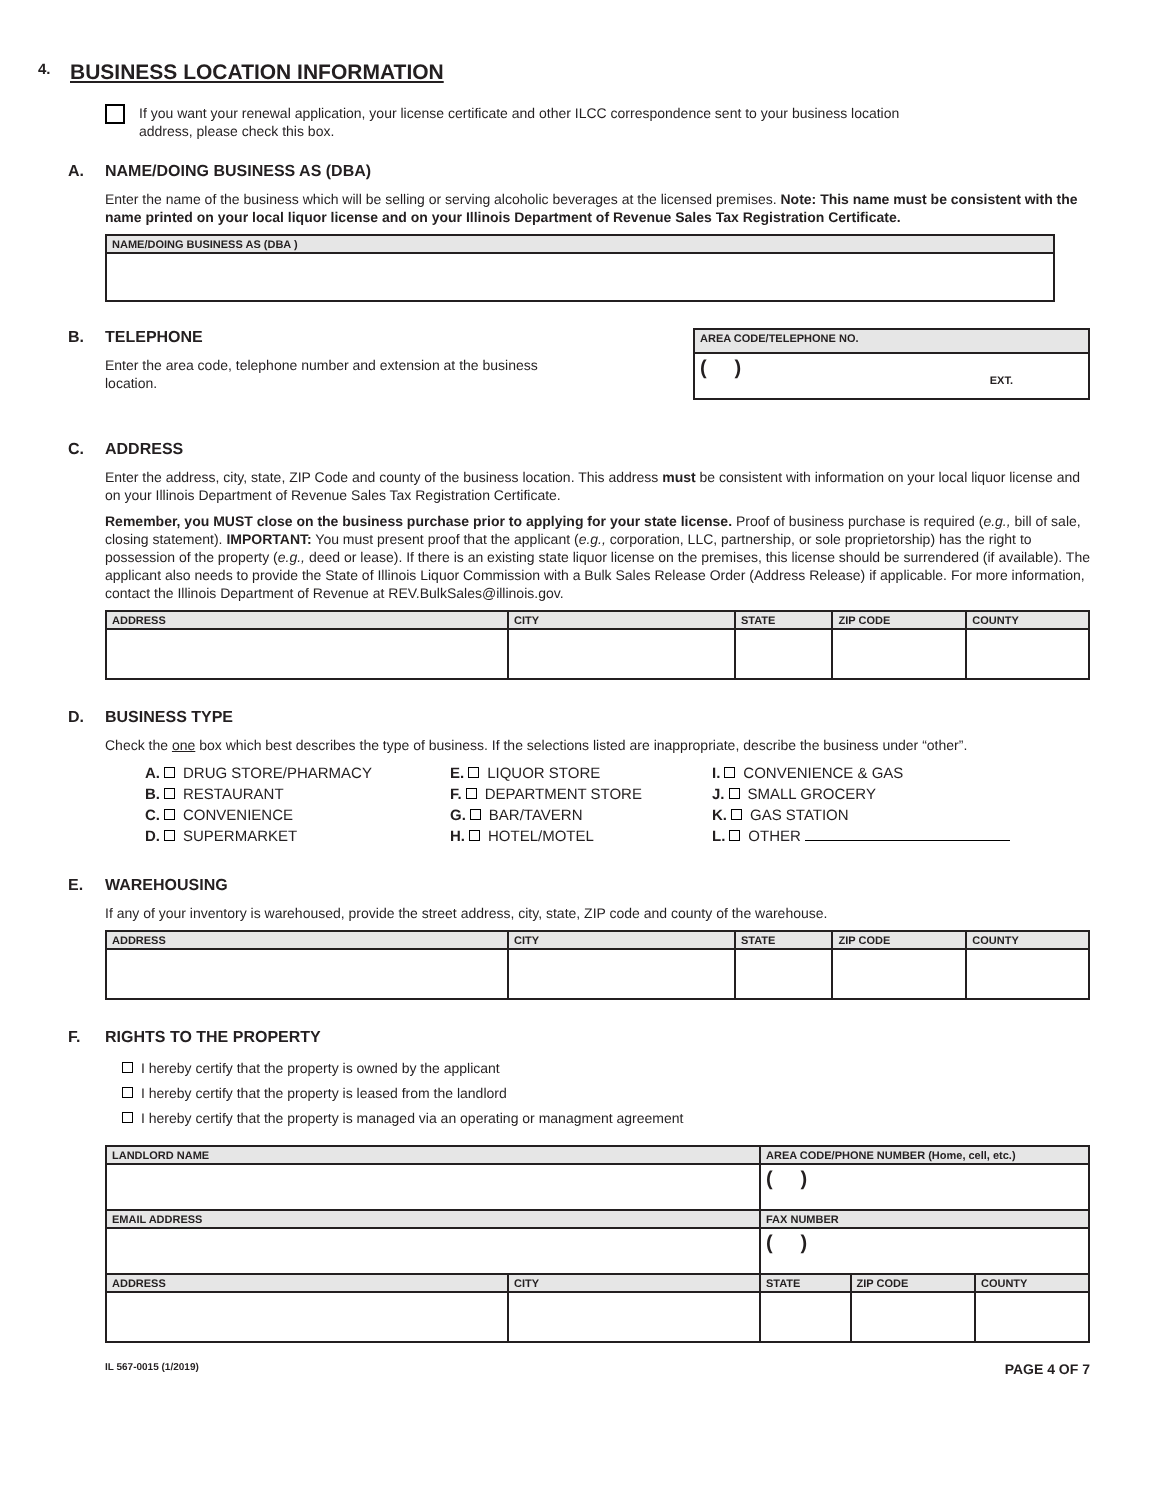4. BUSINESS LOCATION INFORMATION
If you want your renewal application, your license certificate and other ILCC correspondence sent to your business location
address, please check this box.
A. NAME/DOING BUSINESS AS (DBA)
Enter the name of the business which will be selling or serving alcoholic beverages at the licensed premises. Note: This name must be consistent with the name printed on your local liquor license and on your Illinois Department of Revenue Sales Tax Registration Certificate.
| NAME/DOING BUSINESS AS (DBA ) |
| --- |
B. TELEPHONE
Enter the area code, telephone number and extension at the business location.
| AREA CODE/TELEPHONE NO. |
| --- |
| ( ) EXT. |
C. ADDRESS
Enter the address, city, state, ZIP Code and county of the business location. This address must be consistent with information on your local liquor license and on your Illinois Department of Revenue Sales Tax Registration Certificate.
Remember, you MUST close on the business purchase prior to applying for your state license. Proof of business purchase is required (e.g., bill of sale, closing statement). IMPORTANT: You must present proof that the applicant (e.g., corporation, LLC, partnership, or sole proprietorship) has the right to possession of the property (e.g., deed or lease). If there is an existing state liquor license on the premises, this license should be surrendered (if available). The applicant also needs to provide the State of Illinois Liquor Commission with a Bulk Sales Release Order (Address Release) if applicable. For more information, contact the Illinois Department of Revenue at REV.BulkSales@illinois.gov.
| ADDRESS | CITY | STATE | ZIP CODE | COUNTY |
| --- | --- | --- | --- | --- |
D. BUSINESS TYPE
Check the one box which best describes the type of business. If the selections listed are inappropriate, describe the business under “other”.
A. DRUG STORE/PHARMACY
B. RESTAURANT
C. CONVENIENCE
D. SUPERMARKET
E. LIQUOR STORE
F. DEPARTMENT STORE
G. BAR/TAVERN
H. HOTEL/MOTEL
I. CONVENIENCE & GAS
J. SMALL GROCERY
K. GAS STATION
L. OTHER
E. WAREHOUSING
If any of your inventory is warehoused, provide the street address, city, state, ZIP code and county of the warehouse.
| ADDRESS | CITY | STATE | ZIP CODE | COUNTY |
| --- | --- | --- | --- | --- |
F. RIGHTS TO THE PROPERTY
I hereby certify that the property is owned by the applicant
I hereby certify that the property is leased from the landlord
I hereby certify that the property is managed via an operating or managment agreement
| LANDLORD NAME | | AREA CODE/PHONE NUMBER (Home, cell, etc.) | | |
| --- | --- | --- | --- | --- |
| | | ( ) | | |
| EMAIL ADDRESS | | FAX NUMBER | | |
| | | ( ) | | |
| ADDRESS | CITY | STATE | ZIP CODE | COUNTY |
IL 567-0015 (1/2019) PAGE 4 OF 7